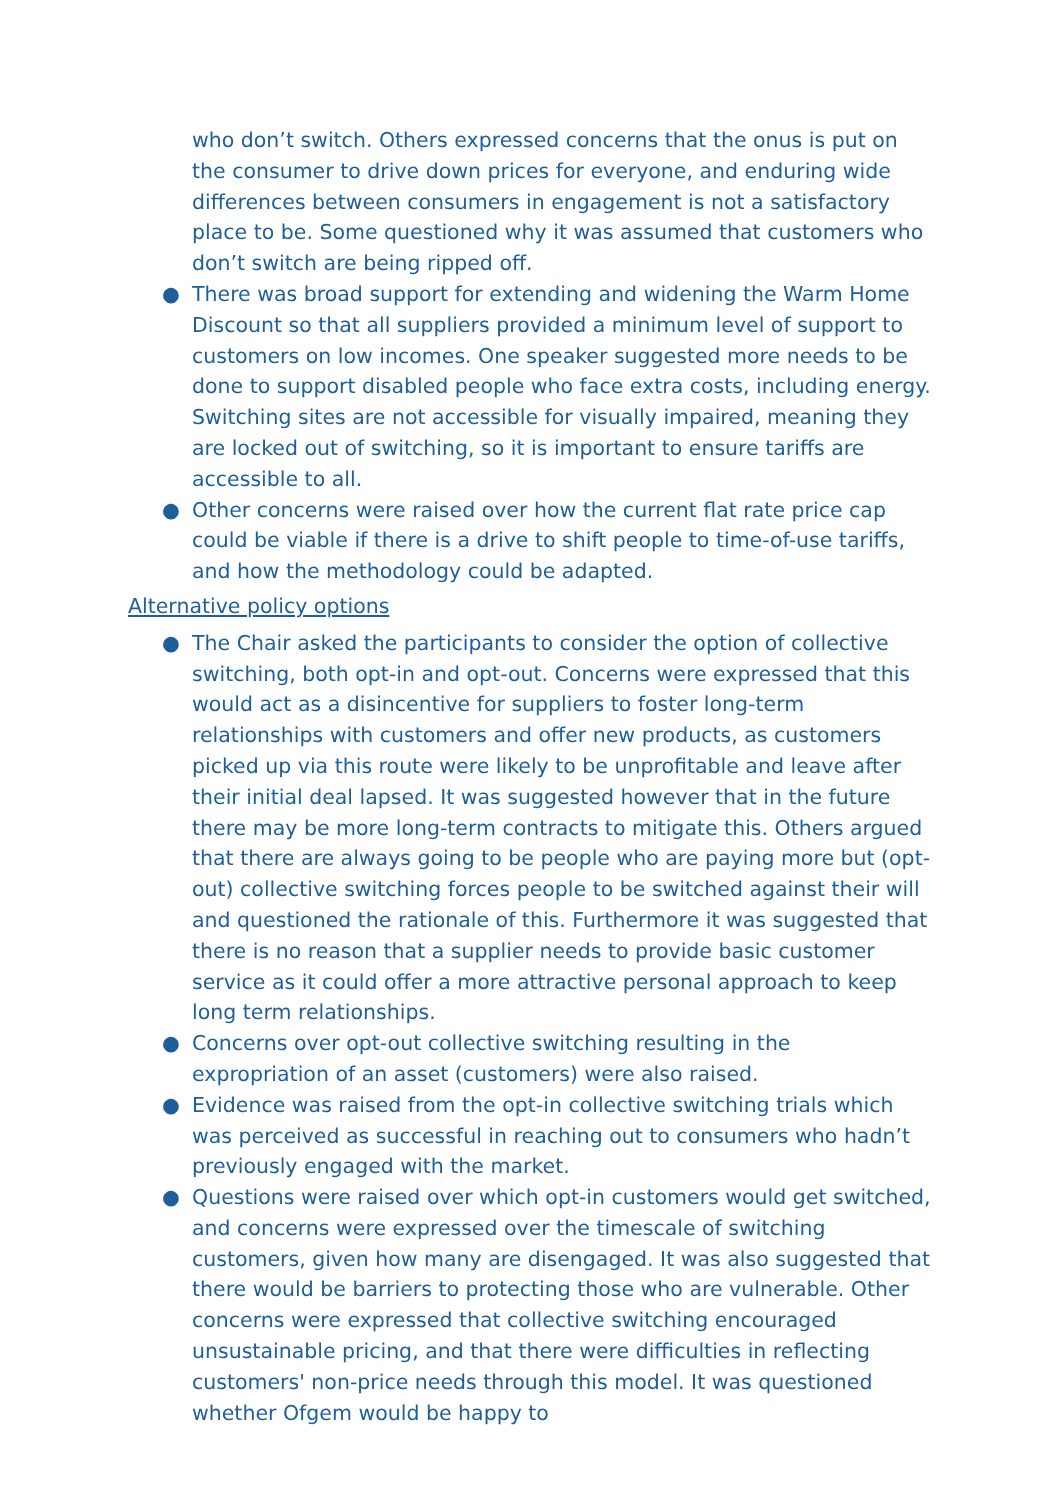who don’t switch. Others expressed concerns that the onus is put on the consumer to drive down prices for everyone, and enduring wide differences between consumers in engagement is not a satisfactory place to be. Some questioned why it was assumed that customers who don’t switch are being ripped off.
● There was broad support for extending and widening the Warm Home Discount so that all suppliers provided a minimum level of support to customers on low incomes. One speaker suggested more needs to be done to support disabled people who face extra costs, including energy. Switching sites are not accessible for visually impaired, meaning they are locked out of switching, so it is important to ensure tariffs are accessible to all.
● Other concerns were raised over how the current flat rate price cap could be viable if there is a drive to shift people to time-of-use tariffs, and how the methodology could be adapted.
Alternative policy options
● The Chair asked the participants to consider the option of collective switching, both opt-in and opt-out. Concerns were expressed that this would act as a disincentive for suppliers to foster long-term relationships with customers and offer new products, as customers picked up via this route were likely to be unprofitable and leave after their initial deal lapsed. It was suggested however that in the future there may be more long-term contracts to mitigate this. Others argued that there are always going to be people who are paying more but (opt-out) collective switching forces people to be switched against their will and questioned the rationale of this. Furthermore it was suggested that there is no reason that a supplier needs to provide basic customer service as it could offer a more attractive personal approach to keep long term relationships.
● Concerns over opt-out collective switching resulting in the expropriation of an asset (customers) were also raised.
● Evidence was raised from the opt-in collective switching trials which was perceived as successful in reaching out to consumers who hadn’t previously engaged with the market.
● Questions were raised over which opt-in customers would get switched, and concerns were expressed over the timescale of switching customers, given how many are disengaged. It was also suggested that there would be barriers to protecting those who are vulnerable. Other concerns were expressed that collective switching encouraged unsustainable pricing, and that there were difficulties in reflecting customers' non-price needs through this model. It was questioned whether Ofgem would be happy to